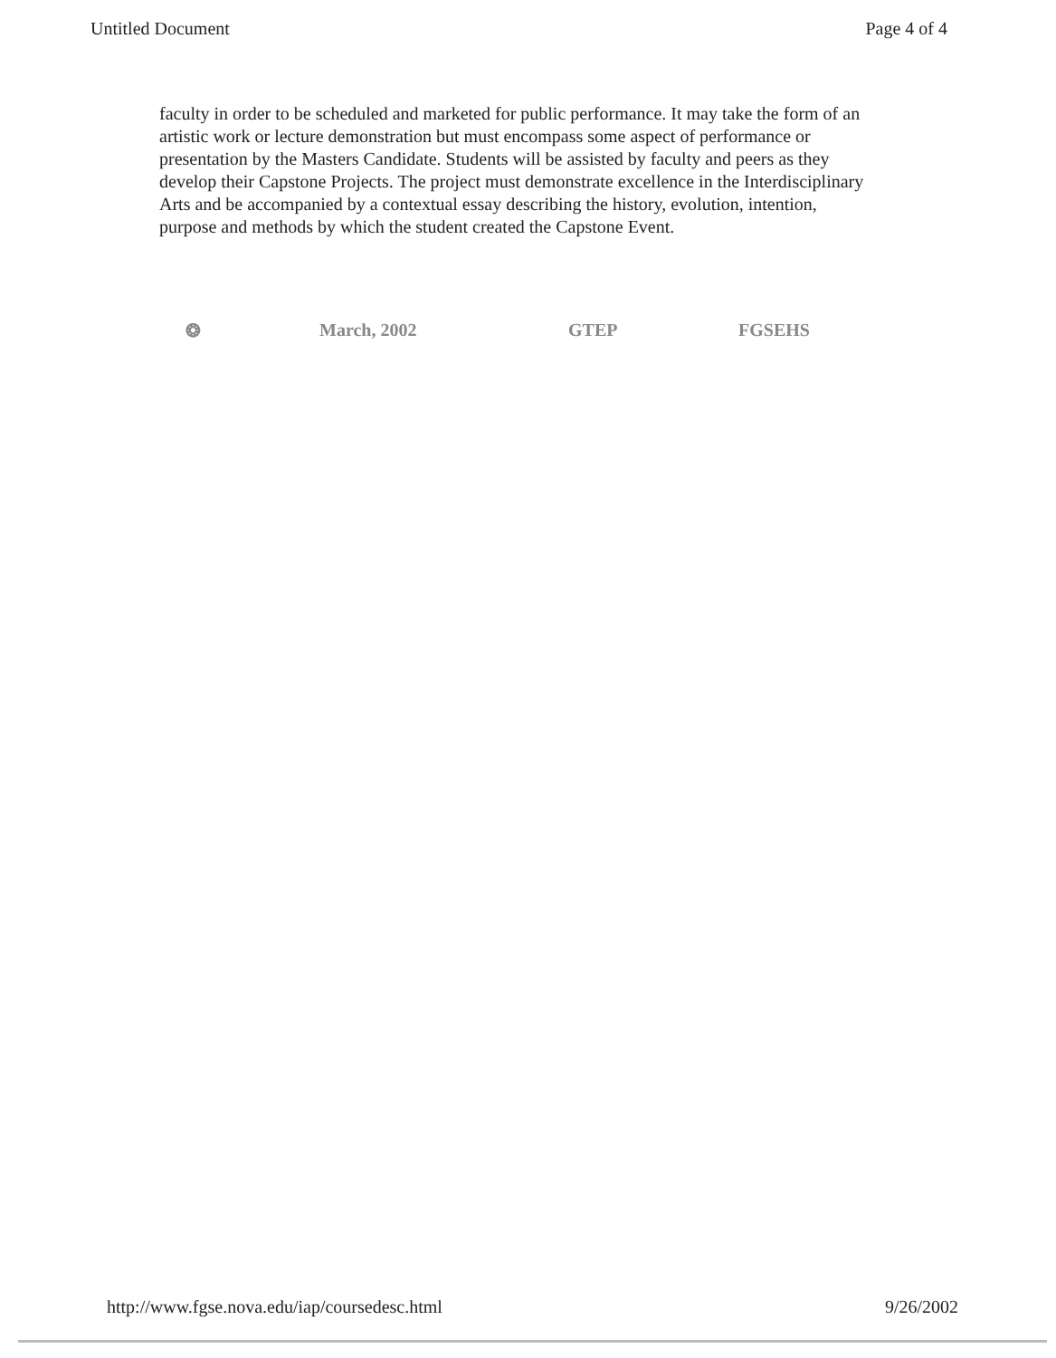Untitled Document Page 4 of 4
faculty in order to be scheduled and marketed for public performance. It may take the form of an artistic work or lecture demonstration but must encompass some aspect of performance or presentation by the Masters Candidate. Students will be assisted by faculty and peers as they develop their Capstone Projects. The project must demonstrate excellence in the Interdisciplinary Arts and be accompanied by a contextual essay describing the history, evolution, intention, purpose and methods by which the student created the Capstone Event.
❂ March, 2002 GTEP FGSEHS
http://www.fgse.nova.edu/iap/coursedesc.html 9/26/2002